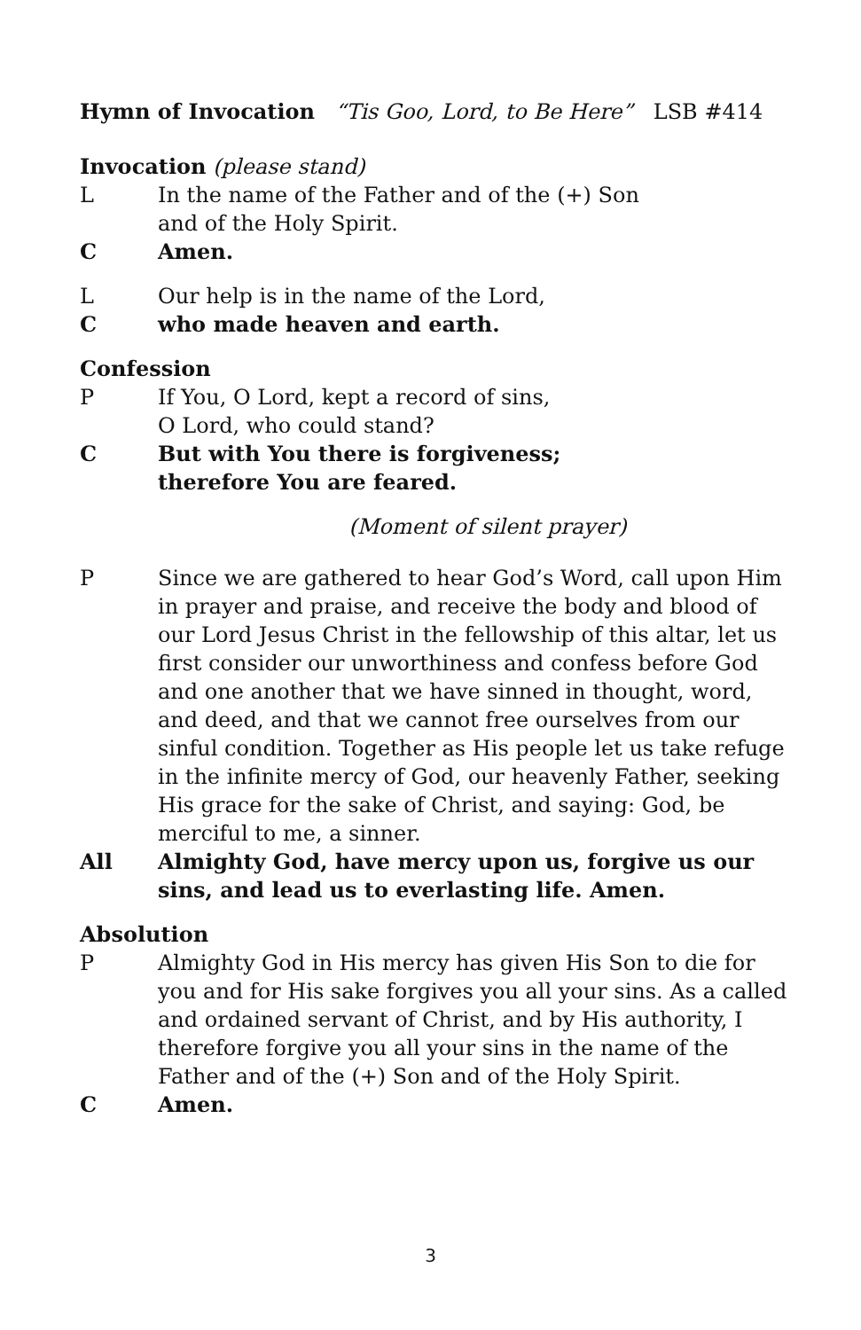Hymn of Invocation “Tis Goo, Lord, to Be Here” LSB #414
Invocation (please stand)
L In the name of the Father and of the (+) Son
and of the Holy Spirit.
C Amen.
L Our help is in the name of the Lord,
Cwho made heaven and earth.
Confession
P If You, O Lord, kept a record of sins,
O Lord, who could stand?
C But with You there is forgiveness;
therefore You are feared.
(Moment of silent prayer)
P Since we are gathered to hear God’s Word, call upon Him in prayer and praise, and receive the body and blood of our Lord Jesus Christ in the fellowship of this altar, let us first consider our unworthiness and confess before God and one another that we have sinned in thought, word, and deed, and that we cannot free ourselves from our sinful condition. Together as His people let us take refuge in the infinite mercy of God, our heavenly Father, seeking His grace for the sake of Christ, and saying: God, be merciful to me, a sinner.
All Almighty God, have mercy upon us, forgive us our sins, and lead us to everlasting life. Amen.
Absolution
P Almighty God in His mercy has given His Son to die for you and for His sake forgives you all your sins. As a called and ordained servant of Christ, and by His authority, I therefore forgive you all your sins in the name of the Father and of the (+) Son and of the Holy Spirit.
C Amen.
3